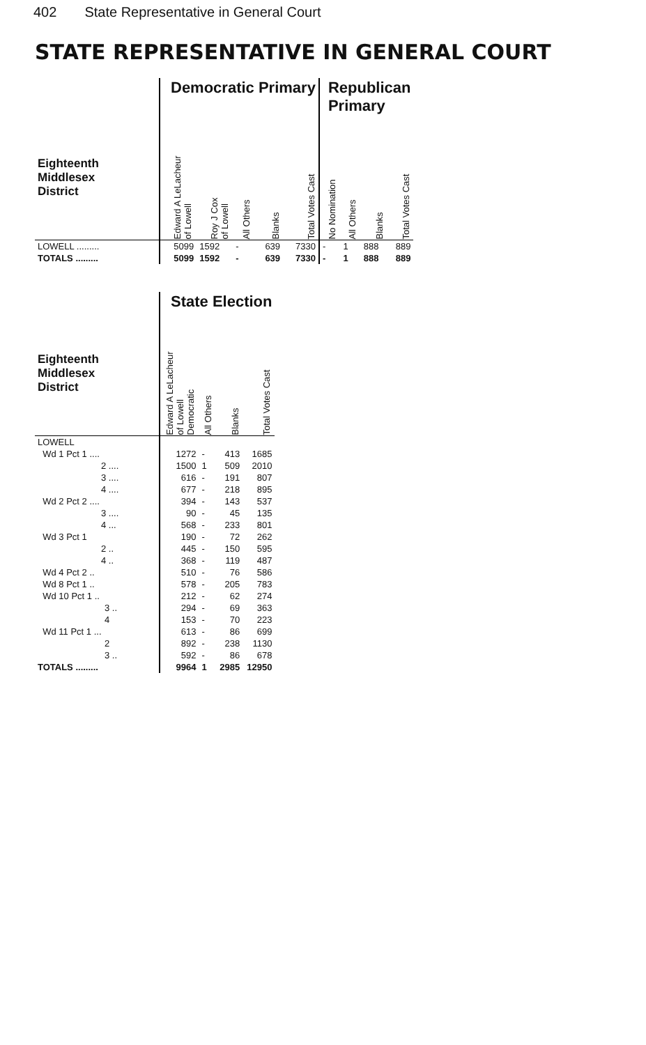402 State Representative in General Court
STATE REPRESENTATIVE IN GENERAL COURT
| | Democratic Primary | | | | | Republican Primary | | | |
| --- | --- | --- | --- | --- | --- | --- | --- | --- | --- |
| Eighteenth Middlesex District | Edward A LeLacheur of Lowell | Roy J Cox of Lowell | All Others | Blanks | Total Votes Cast | No Nomination | All Others | Blanks | Total Votes Cast |
| LOWELL ......... | 5099 | 1592 | - | 639 | 7330 | - | 1 | 888 | 889 |
| TOTALS ......... | 5099 | 1592 | - | 639 | 7330 | - | 1 | 888 | 889 |
| | State Election | | | |
| --- | --- | --- | --- | --- |
| Eighteenth Middlesex District | Edward A LeLacheur of Lowell Democratic | All Others | Blanks | Total Votes Cast |
| LOWELL | | | | |
| Wd 1 Pct 1 .... | 1272 | - | 413 | 1685 |
| 2 .... | 1500 | 1 | 509 | 2010 |
| 3 .... | 616 | - | 191 | 807 |
| 4 .... | 677 | - | 218 | 895 |
| Wd 2 Pct 2 .... | 394 | - | 143 | 537 |
| 3 .... | 90 | - | 45 | 135 |
| 4 ... | 568 | - | 233 | 801 |
| Wd 3 Pct 1 | 190 | - | 72 | 262 |
| 2 .. | 445 | - | 150 | 595 |
| 4 .. | 368 | - | 119 | 487 |
| Wd 4 Pct 2 .. | 510 | - | 76 | 586 |
| Wd 8 Pct 1 .. | 578 | - | 205 | 783 |
| Wd 10 Pct 1 .. | 212 | - | 62 | 274 |
| 3 .. | 294 | - | 69 | 363 |
| 4 | 153 | - | 70 | 223 |
| Wd 11 Pct 1 ... | 613 | - | 86 | 699 |
| 2 | 892 | - | 238 | 1130 |
| 3 .. | 592 | - | 86 | 678 |
| TOTALS ......... | 9964 | 1 | 2985 | 12950 |